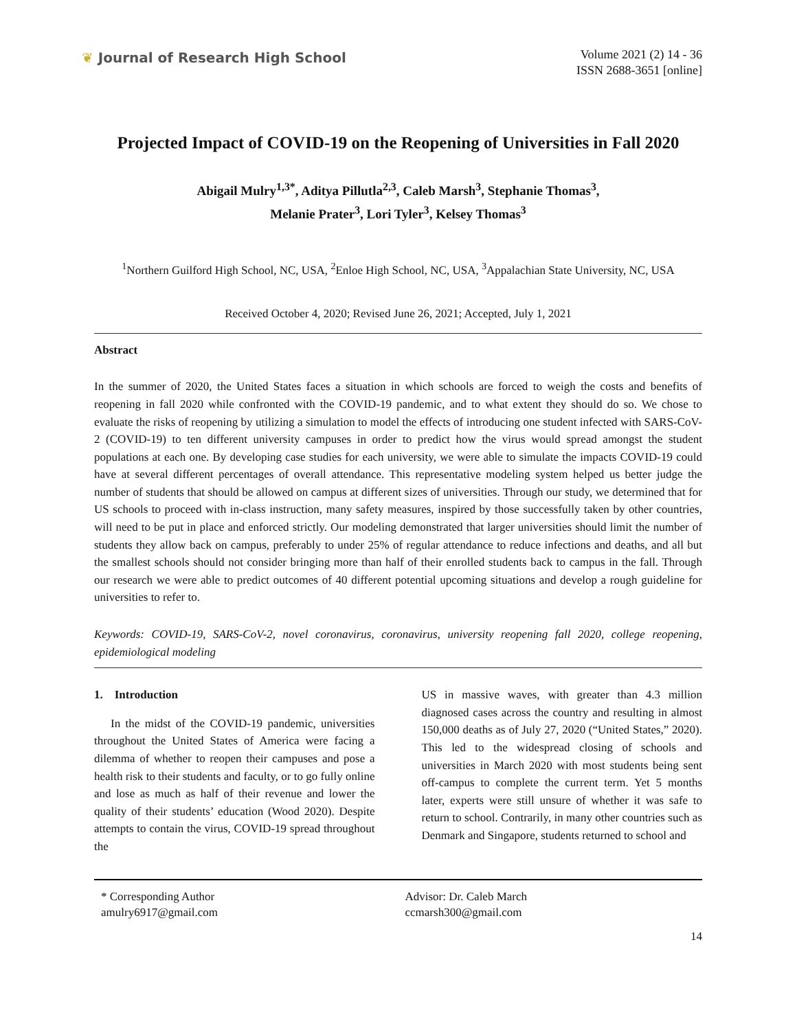❦ Journal of Research High School
Volume 2021 (2) 14 - 36
ISSN 2688-3651 [online]
Projected Impact of COVID-19 on the Reopening of Universities in Fall 2020
Abigail Mulry<sup>1,3*</sup>, Aditya Pillutla<sup>2,3</sup>, Caleb Marsh<sup>3</sup>, Stephanie Thomas<sup>3</sup>,
Melanie Prater<sup>3</sup>, Lori Tyler<sup>3</sup>, Kelsey Thomas<sup>3</sup>
<sup>1</sup> Northern Guilford High School, NC, USA, <sup>2</sup>Enloe High School, NC, USA, <sup>3</sup>Appalachian State University, NC, USA
Received October 4, 2020; Revised June 26, 2021; Accepted, July 1, 2021
Abstract
In the summer of 2020, the United States faces a situation in which schools are forced to weigh the costs and benefits of reopening in fall 2020 while confronted with the COVID-19 pandemic, and to what extent they should do so. We chose to evaluate the risks of reopening by utilizing a simulation to model the effects of introducing one student infected with SARS-CoV-2 (COVID-19) to ten different university campuses in order to predict how the virus would spread amongst the student populations at each one. By developing case studies for each university, we were able to simulate the impacts COVID-19 could have at several different percentages of overall attendance. This representative modeling system helped us better judge the number of students that should be allowed on campus at different sizes of universities. Through our study, we determined that for US schools to proceed with in-class instruction, many safety measures, inspired by those successfully taken by other countries, will need to be put in place and enforced strictly. Our modeling demonstrated that larger universities should limit the number of students they allow back on campus, preferably to under 25% of regular attendance to reduce infections and deaths, and all but the smallest schools should not consider bringing more than half of their enrolled students back to campus in the fall. Through our research we were able to predict outcomes of 40 different potential upcoming situations and develop a rough guideline for universities to refer to.
Keywords: COVID-19, SARS-CoV-2, novel coronavirus, coronavirus, university reopening fall 2020, college reopening, epidemiological modeling
1. Introduction
In the midst of the COVID-19 pandemic, universities throughout the United States of America were facing a dilemma of whether to reopen their campuses and pose a health risk to their students and faculty, or to go fully online and lose as much as half of their revenue and lower the quality of their students’ education (Wood 2020). Despite attempts to contain the virus, COVID-19 spread throughout the
US in massive waves, with greater than 4.3 million diagnosed cases across the country and resulting in almost 150,000 deaths as of July 27, 2020 (“United States,” 2020). This led to the widespread closing of schools and universities in March 2020 with most students being sent off-campus to complete the current term. Yet 5 months later, experts were still unsure of whether it was safe to return to school. Contrarily, in many other countries such as Denmark and Singapore, students returned to school and
* Corresponding Author
amulry6917@gmail.com
Advisor: Dr. Caleb March
ccmarsh300@gmail.com
14